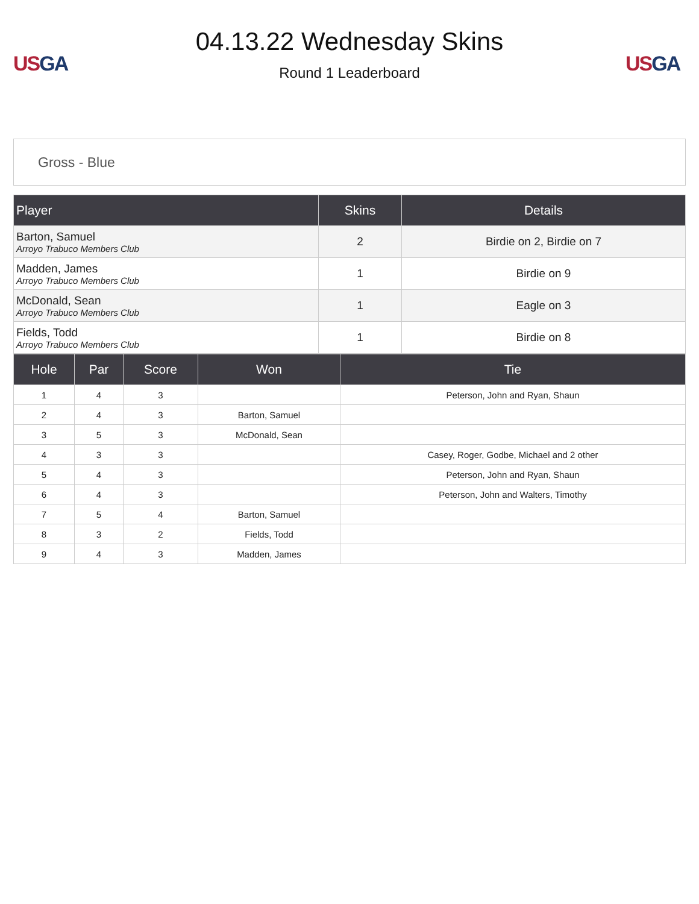US GA
04.13.22 Wednesday Skins
Round 1 Leaderboard
US GA
Gross - Blue
| Player | Skins | Details |
| --- | --- | --- |
| Barton, Samuel Arroyo Trabuco Members Club | 2 | Birdie on 2, Birdie on 7 |
| Madden, James Arroyo Trabuco Members Club | 1 | Birdie on 9 |
| McDonald, Sean Arroyo Trabuco Members Club | 1 | Eagle on 3 |
| Fields, Todd Arroyo Trabuco Members Club | 1 | Birdie on 8 |
| Hole | Par | Score | Won | Tie |
| --- | --- | --- | --- | --- |
| 1 | 4 | 3 | | Peterson, John and Ryan, Shaun |
| 2 | 4 | 3 | Barton, Samuel | |
| 3 | 5 | 3 | McDonald, Sean | |
| 4 | 3 | 3 | | Casey, Roger, Godbe, Michael and 2 other |
| 5 | 4 | 3 | | Peterson, John and Ryan, Shaun |
| 6 | 4 | 3 | | Peterson, John and Walters, Timothy |
| 7 | 5 | 4 | Barton, Samuel | |
| 8 | 3 | 2 | Fields, Todd | |
| 9 | 4 | 3 | Madden, James | |